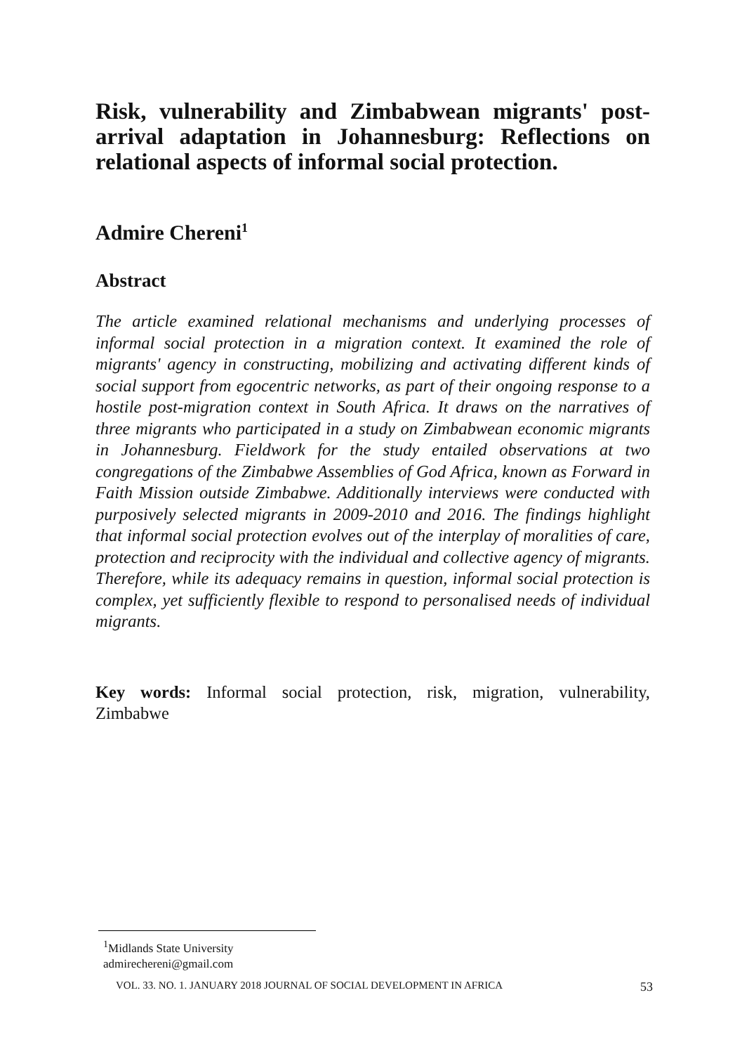Risk, vulnerability and Zimbabwean migrants' post-arrival adaptation in Johannesburg: Reflections on relational aspects of informal social protection.
Admire Chereni<sup>1</sup>
Abstract
The article examined relational mechanisms and underlying processes of informal social protection in a migration context. It examined the role of migrants' agency in constructing, mobilizing and activating different kinds of social support from egocentric networks, as part of their ongoing response to a hostile post-migration context in South Africa. It draws on the narratives of three migrants who participated in a study on Zimbabwean economic migrants in Johannesburg. Fieldwork for the study entailed observations at two congregations of the Zimbabwe Assemblies of God Africa, known as Forward in Faith Mission outside Zimbabwe. Additionally interviews were conducted with purposively selected migrants in 2009-2010 and 2016. The findings highlight that informal social protection evolves out of the interplay of moralities of care, protection and reciprocity with the individual and collective agency of migrants. Therefore, while its adequacy remains in question, informal social protection is complex, yet sufficiently flexible to respond to personalised needs of individual migrants.
Key words: Informal social protection, risk, migration, vulnerability, Zimbabwe
<sup>1</sup> Midlands State University
admirechereni@gmail.com
VOL. 33. NO. 1. JANUARY 2018 JOURNAL OF SOCIAL DEVELOPMENT IN AFRICA 53